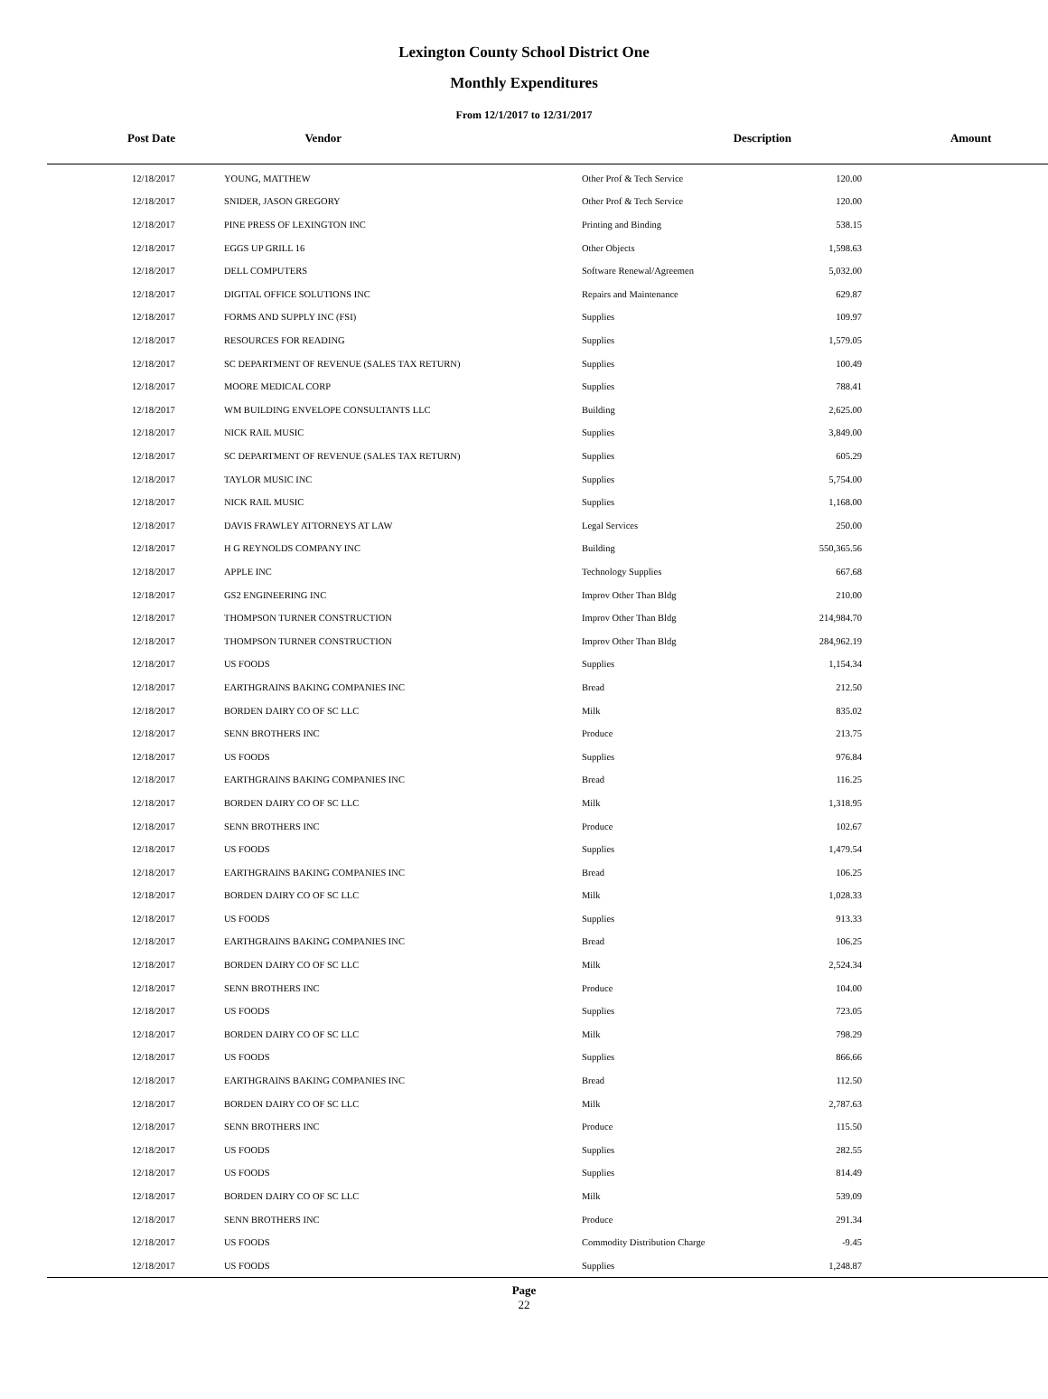Lexington County School District One
Monthly Expenditures
From 12/1/2017 to 12/31/2017
| Post Date | Vendor | Description | Amount |
| --- | --- | --- | --- |
| 12/18/2017 | YOUNG, MATTHEW | Other Prof & Tech Service | 120.00 |
| 12/18/2017 | SNIDER, JASON GREGORY | Other Prof & Tech Service | 120.00 |
| 12/18/2017 | PINE PRESS OF LEXINGTON INC | Printing and Binding | 538.15 |
| 12/18/2017 | EGGS UP GRILL 16 | Other Objects | 1,598.63 |
| 12/18/2017 | DELL COMPUTERS | Software Renewal/Agreemen | 5,032.00 |
| 12/18/2017 | DIGITAL OFFICE SOLUTIONS INC | Repairs and Maintenance | 629.87 |
| 12/18/2017 | FORMS AND SUPPLY INC (FSI) | Supplies | 109.97 |
| 12/18/2017 | RESOURCES FOR READING | Supplies | 1,579.05 |
| 12/18/2017 | SC DEPARTMENT OF REVENUE (SALES TAX RETURN) | Supplies | 100.49 |
| 12/18/2017 | MOORE MEDICAL CORP | Supplies | 788.41 |
| 12/18/2017 | WM BUILDING ENVELOPE CONSULTANTS LLC | Building | 2,625.00 |
| 12/18/2017 | NICK RAIL MUSIC | Supplies | 3,849.00 |
| 12/18/2017 | SC DEPARTMENT OF REVENUE (SALES TAX RETURN) | Supplies | 605.29 |
| 12/18/2017 | TAYLOR MUSIC INC | Supplies | 5,754.00 |
| 12/18/2017 | NICK RAIL MUSIC | Supplies | 1,168.00 |
| 12/18/2017 | DAVIS FRAWLEY ATTORNEYS AT LAW | Legal Services | 250.00 |
| 12/18/2017 | H G REYNOLDS COMPANY INC | Building | 550,365.56 |
| 12/18/2017 | APPLE INC | Technology Supplies | 667.68 |
| 12/18/2017 | GS2 ENGINEERING INC | Improv Other Than Bldg | 210.00 |
| 12/18/2017 | THOMPSON TURNER CONSTRUCTION | Improv Other Than Bldg | 214,984.70 |
| 12/18/2017 | THOMPSON TURNER CONSTRUCTION | Improv Other Than Bldg | 284,962.19 |
| 12/18/2017 | US FOODS | Supplies | 1,154.34 |
| 12/18/2017 | EARTHGRAINS BAKING COMPANIES INC | Bread | 212.50 |
| 12/18/2017 | BORDEN DAIRY CO OF SC LLC | Milk | 835.02 |
| 12/18/2017 | SENN BROTHERS INC | Produce | 213.75 |
| 12/18/2017 | US FOODS | Supplies | 976.84 |
| 12/18/2017 | EARTHGRAINS BAKING COMPANIES INC | Bread | 116.25 |
| 12/18/2017 | BORDEN DAIRY CO OF SC LLC | Milk | 1,318.95 |
| 12/18/2017 | SENN BROTHERS INC | Produce | 102.67 |
| 12/18/2017 | US FOODS | Supplies | 1,479.54 |
| 12/18/2017 | EARTHGRAINS BAKING COMPANIES INC | Bread | 106.25 |
| 12/18/2017 | BORDEN DAIRY CO OF SC LLC | Milk | 1,028.33 |
| 12/18/2017 | US FOODS | Supplies | 913.33 |
| 12/18/2017 | EARTHGRAINS BAKING COMPANIES INC | Bread | 106.25 |
| 12/18/2017 | BORDEN DAIRY CO OF SC LLC | Milk | 2,524.34 |
| 12/18/2017 | SENN BROTHERS INC | Produce | 104.00 |
| 12/18/2017 | US FOODS | Supplies | 723.05 |
| 12/18/2017 | BORDEN DAIRY CO OF SC LLC | Milk | 798.29 |
| 12/18/2017 | US FOODS | Supplies | 866.66 |
| 12/18/2017 | EARTHGRAINS BAKING COMPANIES INC | Bread | 112.50 |
| 12/18/2017 | BORDEN DAIRY CO OF SC LLC | Milk | 2,787.63 |
| 12/18/2017 | SENN BROTHERS INC | Produce | 115.50 |
| 12/18/2017 | US FOODS | Supplies | 282.55 |
| 12/18/2017 | US FOODS | Supplies | 814.49 |
| 12/18/2017 | BORDEN DAIRY CO OF SC LLC | Milk | 539.09 |
| 12/18/2017 | SENN BROTHERS INC | Produce | 291.34 |
| 12/18/2017 | US FOODS | Commodity Distribution Charge | -9.45 |
| 12/18/2017 | US FOODS | Supplies | 1,248.87 |
Page
22